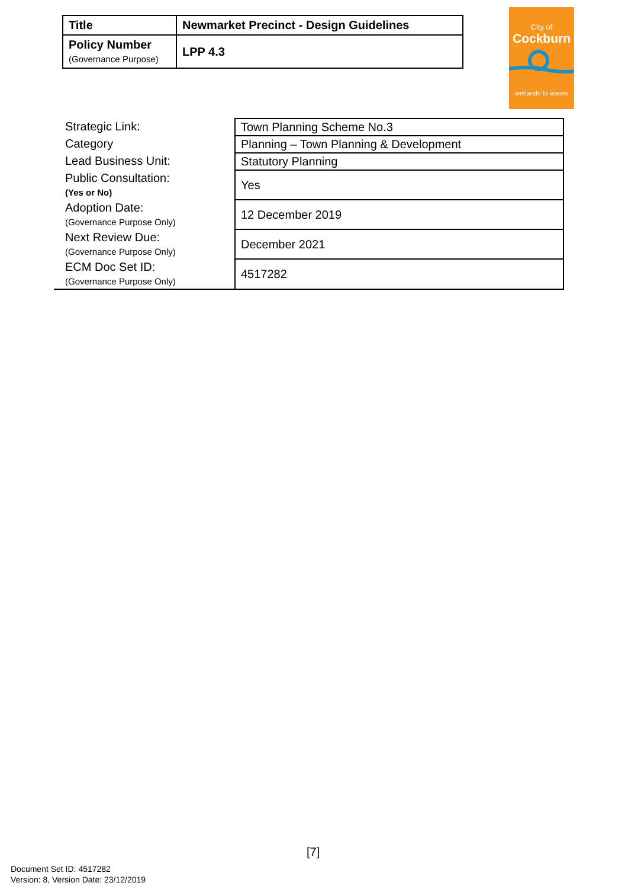| Title | Newmarket Precinct - Design Guidelines |
| Policy Number (Governance Purpose) | LPP 4.3 |
City of
Cockburn
wetlands to waves
| Strategic Link: | Town Planning Scheme No.3 |
| Category | Planning – Town Planning & Development |
| Lead Business Unit: | Statutory Planning |
| Public Consultation: (Yes or No) | Yes |
| Adoption Date: (Governance Purpose Only) | 12 December 2019 |
| Next Review Due: (Governance Purpose Only) | December 2021 |
| ECM Doc Set ID: (Governance Purpose Only) | 4517282 |
[7]
Document Set ID: 4517282
Version: 8, Version Date: 23/12/2019